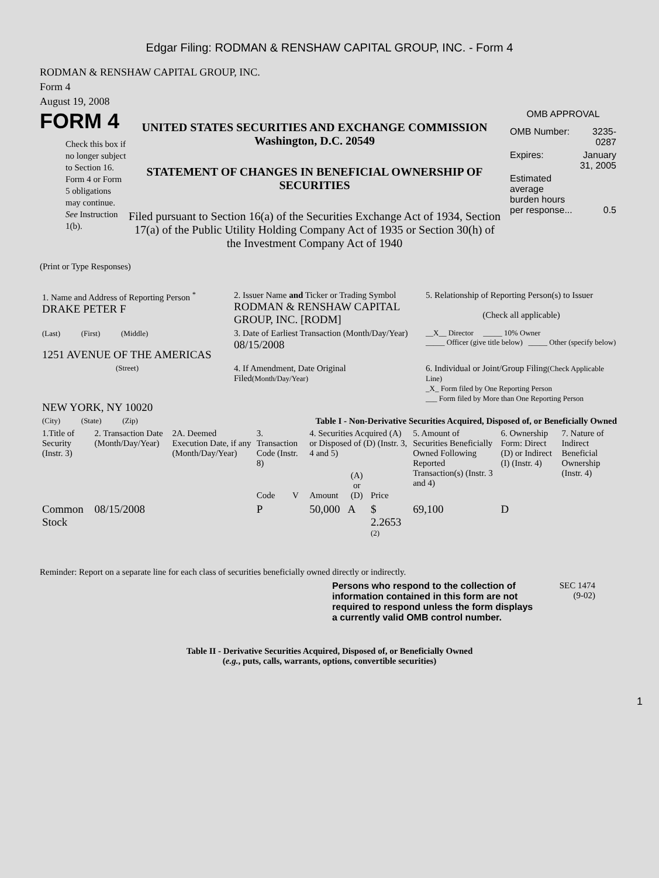Edgar Filing: RODMAN & RENSHAW CAPITAL GROUP, INC. - Form 4
RODMAN & RENSHAW CAPITAL GROUP, INC.
Form 4
August 19, 2008
FORM 4
Check this box if no longer subject to Section 16. Form 4 or Form 5 obligations may continue. See Instruction 1(b).
UNITED STATES SECURITIES AND EXCHANGE COMMISSION
Washington, D.C. 20549
STATEMENT OF CHANGES IN BENEFICIAL OWNERSHIP OF SECURITIES
Filed pursuant to Section 16(a) of the Securities Exchange Act of 1934, Section 17(a) of the Public Utility Holding Company Act of 1935 or Section 30(h) of the Investment Company Act of 1940
OMB APPROVAL
| OMB Number: | 3235-0287 |
| Expires: | January 31, 2005 |
| Estimated average burden hours per response... | 0.5 |
(Print or Type Responses)
| 1. Name and Address of Reporting Person <sup>*</sup> DRAKE PETER F | 2. Issuer Name and Ticker or Trading Symbol RODMAN & RENSHAW CAPITAL GROUP, INC. [RODM] | 5. Relationship of Reporting Person(s) to Issuer (Check all applicable) |
| (Last) (First) (Middle) 1251 AVENUE OF THE AMERICAS | 3. Date of Earliest Transaction (Month/Day/Year) 08/15/2008 | __X__ Director _____ 10% Owner _____ Officer (give title below) _____ Other (specify below) |
| (Street) NEW YORK, NY 10020 | 4. If Amendment, Date Original Filed (Month/Day/Year) | 6. Individual or Joint/Group Filing (Check Applicable Line) _X_ Form filed by One Reporting Person ___ Form filed by More than One Reporting Person |
| (City) (State) (Zip) | Table I - Non-Derivative Securities Acquired, Disposed of, or Beneficially Owned | |
| 1.Title of Security (Instr. 3) | 2. Transaction Date (Month/Day/Year) | 2A. Deemed Execution Date, if any (Month/Day/Year) | 3. Transaction Code (Instr. 8) | | 4. Securities Acquired (A) or Disposed of (D) (Instr. 3, 4 and 5) | | | 5. Amount of Securities Beneficially Owned Following Reported Transaction(s) (Instr. 3 and 4) | 6. Ownership Form: Direct (D) or Indirect (I) (Instr. 4) | 7. Nature of Indirect Beneficial Ownership (Instr. 4) |
| | | | Code | V | Amount | (A) or (D) | Price | | | |
| Common Stock | 08/15/2008 | | P | | 50,000 | A | $ 2.2653 <sup>(2)</sup> | 69,100 | D | |
Reminder: Report on a separate line for each class of securities beneficially owned directly or indirectly.
Persons who respond to the collection of information contained in this form are not required to respond unless the form displays a currently valid OMB control number.
SEC 1474
(9-02)
Table II - Derivative Securities Acquired, Disposed of, or Beneficially Owned
(e.g., puts, calls, warrants, options, convertible securities)
1